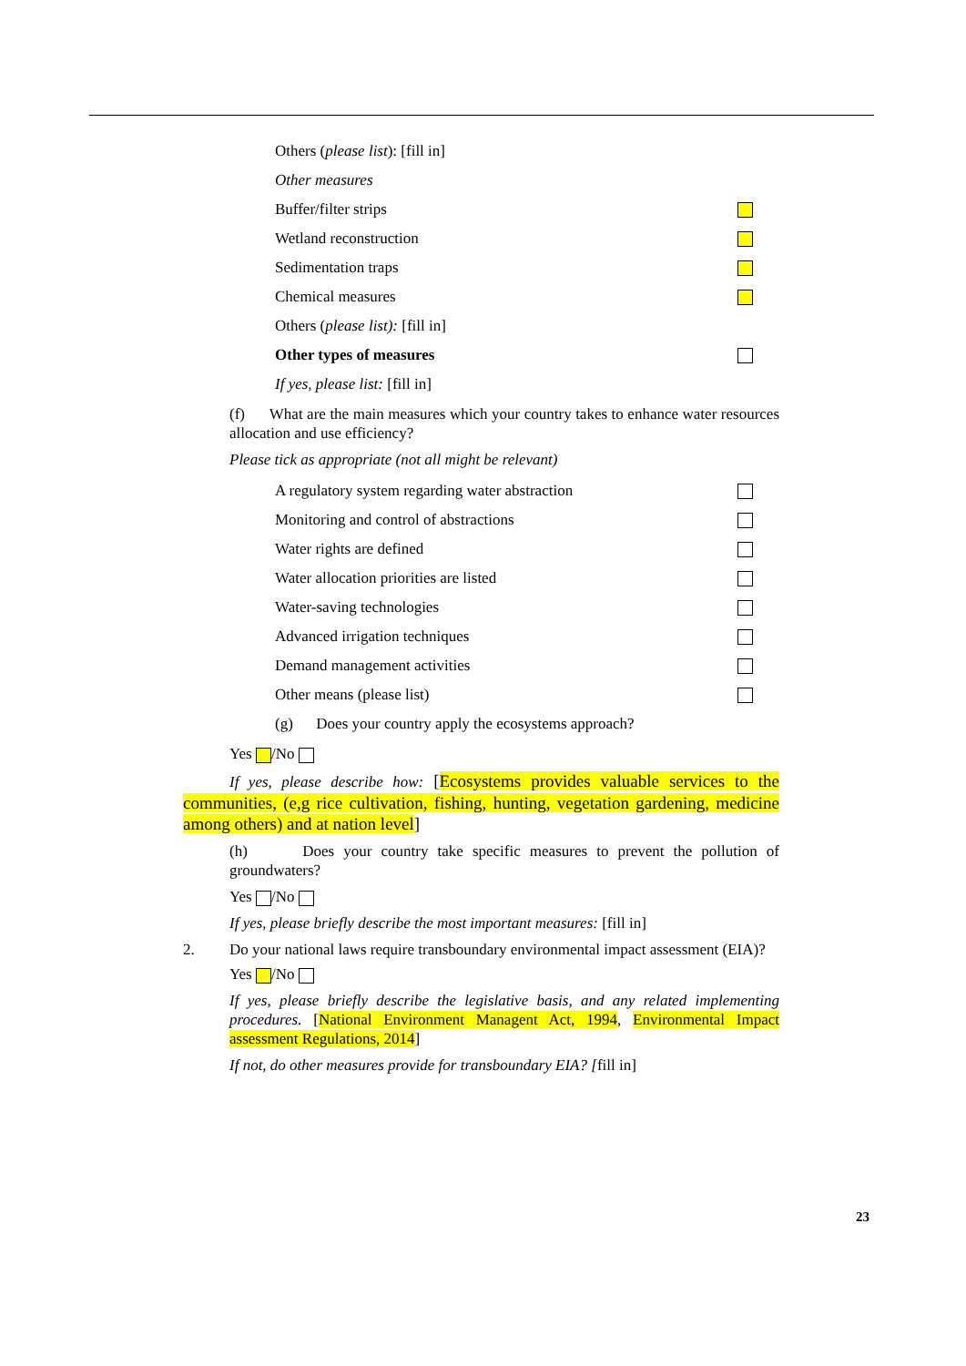Others (please list): [fill in]
Other measures
Buffer/filter strips
Wetland reconstruction
Sedimentation traps
Chemical measures
Others (please list): [fill in]
Other types of measures
If yes, please list: [fill in]
(f) What are the main measures which your country takes to enhance water resources allocation and use efficiency?
Please tick as appropriate (not all might be relevant)
A regulatory system regarding water abstraction
Monitoring and control of abstractions
Water rights are defined
Water allocation priorities are listed
Water-saving technologies
Advanced irrigation techniques
Demand management activities
Other means (please list)
(g) Does your country apply the ecosystems approach?
Yes /No
If yes, please describe how: [Ecosystems provides valuable services to the communities, (e,g rice cultivation, fishing, hunting, vegetation gardening, medicine among others) and at nation level]
(h) Does your country take specific measures to prevent the pollution of groundwaters?
Yes /No
If yes, please briefly describe the most important measures: [fill in]
2. Do your national laws require transboundary environmental impact assessment (EIA)?
Yes /No
If yes, please briefly describe the legislative basis, and any related implementing procedures. [National Environment Managent Act, 1994, Environmental Impact assessment Regulations, 2014]
If not, do other measures provide for transboundary EIA? [fill in]
23